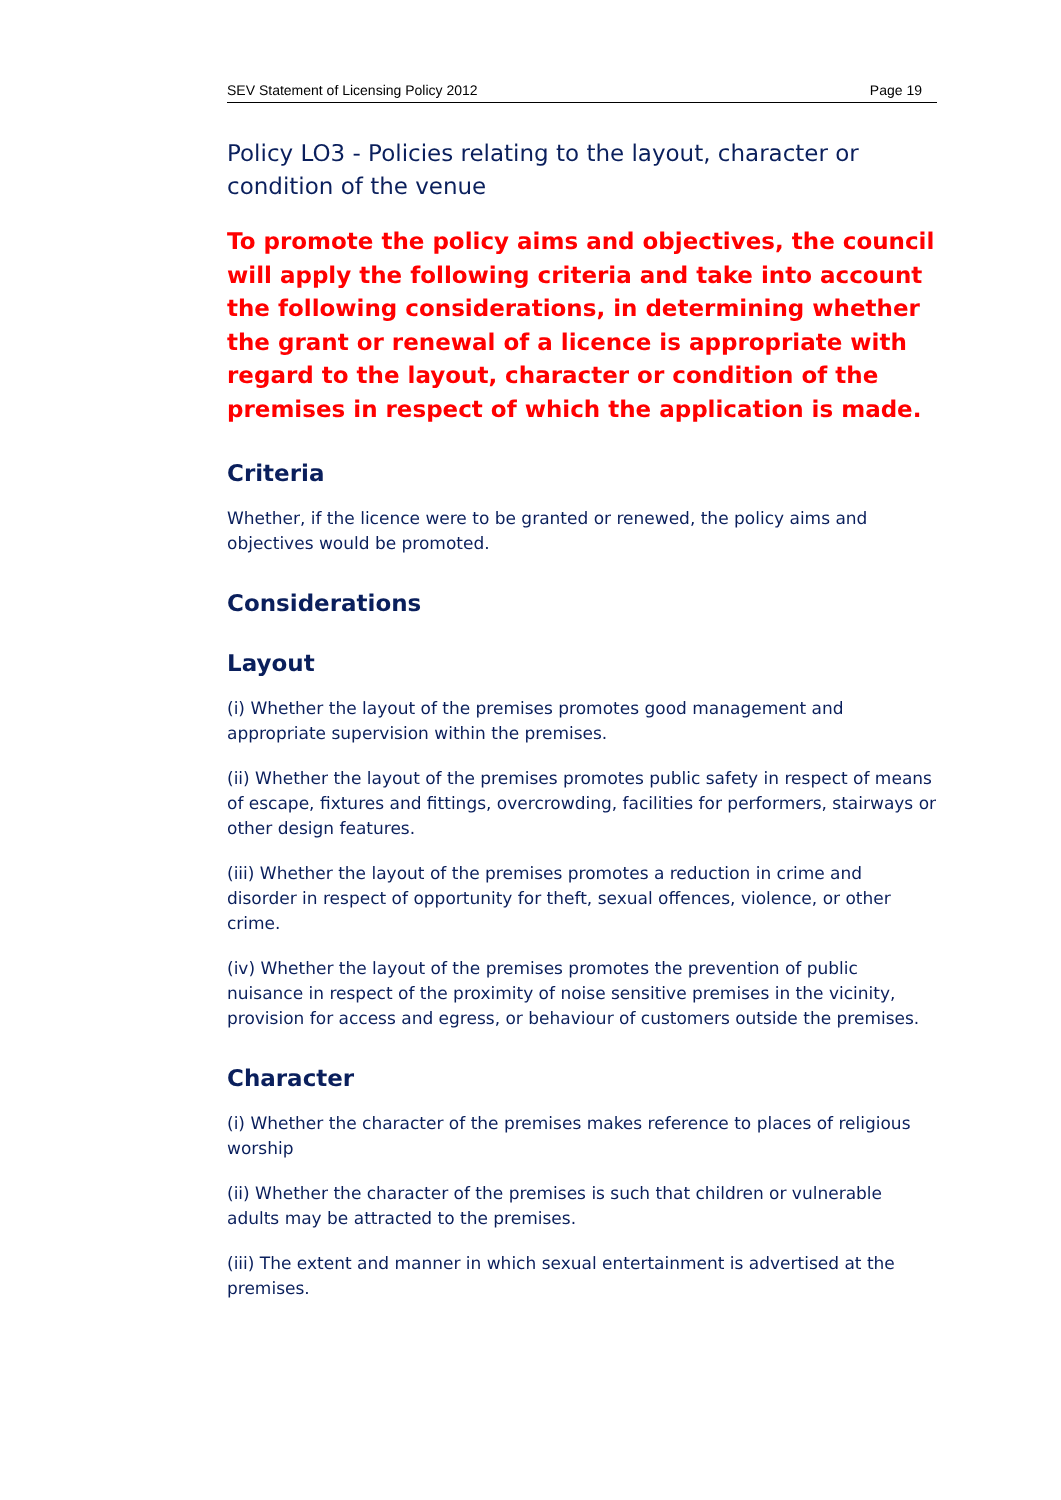SEV Statement of Licensing Policy 2012 Page 19
Policy LO3 - Policies relating to the layout, character or condition of the venue
To promote the policy aims and objectives, the council will apply the following criteria and take into account the following considerations, in determining whether the grant or renewal of a licence is appropriate with regard to the layout, character or condition of the premises in respect of which the application is made.
Criteria
Whether, if the licence were to be granted or renewed, the policy aims and objectives would be promoted.
Considerations
Layout
(i) Whether the layout of the premises promotes good management and appropriate supervision within the premises.
(ii) Whether the layout of the premises promotes public safety in respect of means of escape, fixtures and fittings, overcrowding, facilities for performers, stairways or other design features.
(iii) Whether the layout of the premises promotes a reduction in crime and disorder in respect of opportunity for theft, sexual offences, violence, or other crime.
(iv) Whether the layout of the premises promotes the prevention of public nuisance in respect of the proximity of noise sensitive premises in the vicinity, provision for access and egress, or behaviour of customers outside the premises.
Character
(i) Whether the character of the premises makes reference to places of religious worship
(ii) Whether the character of the premises is such that children or vulnerable adults may be attracted to the premises.
(iii) The extent and manner in which sexual entertainment is advertised at the premises.